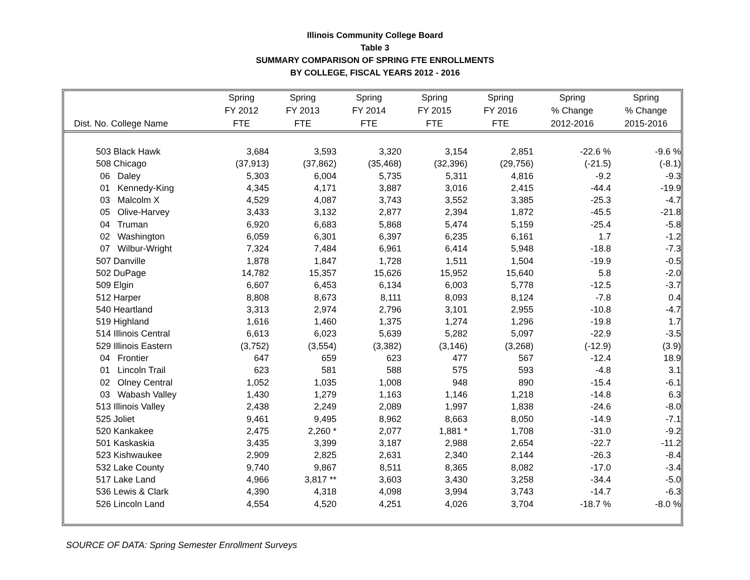Illinois Community College Board
Table 3
SUMMARY COMPARISON OF SPRING FTE ENROLLMENTS
BY COLLEGE, FISCAL YEARS 2012 - 2016
| | Spring | Spring | Spring | Spring | Spring | Spring | Spring |
| --- | --- | --- | --- | --- | --- | --- | --- |
| | FY 2012 | FY 2013 | FY 2014 | FY 2015 | FY 2016 | % Change | % Change |
| Dist. No. College Name | FTE | FTE | FTE | FTE | FTE | 2012-2016 | 2015-2016 |
| 503 Black Hawk | 3,684 | 3,593 | 3,320 | 3,154 | 2,851 | -22.6 % | -9.6 % |
| 508 Chicago | (37,913) | (37,862) | (35,468) | (32,396) | (29,756) | (-21.5) | (-8.1) |
| 06 Daley | 5,303 | 6,004 | 5,735 | 5,311 | 4,816 | -9.2 | -9.3 |
| 01 Kennedy-King | 4,345 | 4,171 | 3,887 | 3,016 | 2,415 | -44.4 | -19.9 |
| 03 Malcolm X | 4,529 | 4,087 | 3,743 | 3,552 | 3,385 | -25.3 | -4.7 |
| 05 Olive-Harvey | 3,433 | 3,132 | 2,877 | 2,394 | 1,872 | -45.5 | -21.8 |
| 04 Truman | 6,920 | 6,683 | 5,868 | 5,474 | 5,159 | -25.4 | -5.8 |
| 02 Washington | 6,059 | 6,301 | 6,397 | 6,235 | 6,161 | 1.7 | -1.2 |
| 07 Wilbur-Wright | 7,324 | 7,484 | 6,961 | 6,414 | 5,948 | -18.8 | -7.3 |
| 507 Danville | 1,878 | 1,847 | 1,728 | 1,511 | 1,504 | -19.9 | -0.5 |
| 502 DuPage | 14,782 | 15,357 | 15,626 | 15,952 | 15,640 | 5.8 | -2.0 |
| 509 Elgin | 6,607 | 6,453 | 6,134 | 6,003 | 5,778 | -12.5 | -3.7 |
| 512 Harper | 8,808 | 8,673 | 8,111 | 8,093 | 8,124 | -7.8 | 0.4 |
| 540 Heartland | 3,313 | 2,974 | 2,796 | 3,101 | 2,955 | -10.8 | -4.7 |
| 519 Highland | 1,616 | 1,460 | 1,375 | 1,274 | 1,296 | -19.8 | 1.7 |
| 514 Illinois Central | 6,613 | 6,023 | 5,639 | 5,282 | 5,097 | -22.9 | -3.5 |
| 529 Illinois Eastern | (3,752) | (3,554) | (3,382) | (3,146) | (3,268) | (-12.9) | (3.9) |
| 04 Frontier | 647 | 659 | 623 | 477 | 567 | -12.4 | 18.9 |
| 01 Lincoln Trail | 623 | 581 | 588 | 575 | 593 | -4.8 | 3.1 |
| 02 Olney Central | 1,052 | 1,035 | 1,008 | 948 | 890 | -15.4 | -6.1 |
| 03 Wabash Valley | 1,430 | 1,279 | 1,163 | 1,146 | 1,218 | -14.8 | 6.3 |
| 513 Illinois Valley | 2,438 | 2,249 | 2,089 | 1,997 | 1,838 | -24.6 | -8.0 |
| 525 Joliet | 9,461 | 9,495 | 8,962 | 8,663 | 8,050 | -14.9 | -7.1 |
| 520 Kankakee | 2,475 | 2,260 * | 2,077 | 1,881 * | 1,708 | -31.0 | -9.2 |
| 501 Kaskaskia | 3,435 | 3,399 | 3,187 | 2,988 | 2,654 | -22.7 | -11.2 |
| 523 Kishwaukee | 2,909 | 2,825 | 2,631 | 2,340 | 2,144 | -26.3 | -8.4 |
| 532 Lake County | 9,740 | 9,867 | 8,511 | 8,365 | 8,082 | -17.0 | -3.4 |
| 517 Lake Land | 4,966 | 3,817 ** | 3,603 | 3,430 | 3,258 | -34.4 | -5.0 |
| 536 Lewis & Clark | 4,390 | 4,318 | 4,098 | 3,994 | 3,743 | -14.7 | -6.3 |
| 526 Lincoln Land | 4,554 | 4,520 | 4,251 | 4,026 | 3,704 | -18.7 % | -8.0 % |
SOURCE OF DATA: Spring Semester Enrollment Surveys